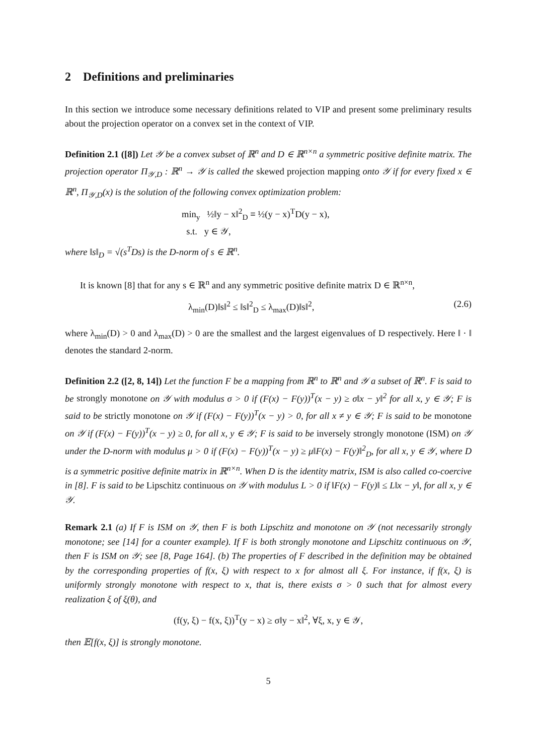2 Definitions and preliminaries
In this section we introduce some necessary definitions related to VIP and present some preliminary results about the projection operator on a convex set in the context of VIP.
Definition 2.1 ([8]) Let 𝒴 be a convex subset of ℝ<sup>n</sup> and D ∈ ℝ<sup>n×n</sup> a symmetric positive definite matrix. The projection operator Π<sub>𝒴,D</sub> : ℝ<sup>n</sup> → 𝒴 is called the skewed projection mapping onto 𝒴 if for every fixed x ∈ ℝ<sup>n</sup>, Π<sub>𝒴,D</sub>(x) is the solution of the following convex optimization problem:
min<sub>y</sub> ½‖y − x‖<sup>2</sup><sub>D</sub> ≡ ½(y − x)<sup>T</sup>D(y − x),
s.t. y ∈ 𝒴,
where ‖s‖<sub>D</sub> = √(s<sup>T</sup>Ds) is the D-norm of s ∈ ℝ<sup>n</sup>.
It is known [8] that for any s ∈ ℝ<sup>n</sup> and any symmetric positive definite matrix D ∈ ℝ<sup>n×n</sup>,
λ<sub>min</sub>(D)‖s‖<sup>2</sup> ≤ ‖s‖<sup>2</sup><sub>D</sub> ≤ λ<sub>max</sub>(D)‖s‖<sup>2</sup>, (2.6)
where λ<sub>min</sub>(D) > 0 and λ<sub>max</sub>(D) > 0 are the smallest and the largest eigenvalues of D respectively. Here ‖ · ‖ denotes the standard 2-norm.
Definition 2.2 ([2, 8, 14]) Let the function F be a mapping from ℝ<sup>n</sup> to ℝ<sup>n</sup> and 𝒴 a subset of ℝ<sup>n</sup>. F is said to be strongly monotone on 𝒴 with modulus σ > 0 if (F(x) − F(y))<sup>T</sup>(x − y) ≥ σ‖x − y‖<sup>2</sup> for all x, y ∈ 𝒴; F is said to be strictly monotone on 𝒴 if (F(x) − F(y))<sup>T</sup>(x − y) > 0, for all x ≠ y ∈ 𝒴; F is said to be monotone on 𝒴 if (F(x) − F(y))<sup>T</sup>(x − y) ≥ 0, for all x, y ∈ 𝒴; F is said to be inversely strongly monotone (ISM) on 𝒴 under the D-norm with modulus μ > 0 if (F(x) − F(y))<sup>T</sup>(x − y) ≥ μ‖F(x) − F(y)‖<sup>2</sup><sub>D</sub>, for all x, y ∈ 𝒴, where D is a symmetric positive definite matrix in ℝ<sup>n×n</sup>. When D is the identity matrix, ISM is also called co-coercive in [8]. F is said to be Lipschitz continuous on 𝒴 with modulus L > 0 if ‖F(x) − F(y)‖ ≤ L‖x − y‖, for all x, y ∈ 𝒴.
Remark 2.1 (a) If F is ISM on 𝒴, then F is both Lipschitz and monotone on 𝒴 (not necessarily strongly monotone; see [14] for a counter example). If F is both strongly monotone and Lipschitz continuous on 𝒴, then F is ISM on 𝒴; see [8, Page 164]. (b) The properties of F described in the definition may be obtained by the corresponding properties of f(x, ξ) with respect to x for almost all ξ. For instance, if f(x, ξ) is uniformly strongly monotone with respect to x, that is, there exists σ > 0 such that for almost every realization ξ of ξ(θ), and
(f(y, ξ) − f(x, ξ))<sup>T</sup>(y − x) ≥ σ‖y − x‖<sup>2</sup>, ∀ξ, x, y ∈ 𝒴,
then 𝔼[f(x, ξ)] is strongly monotone.
5